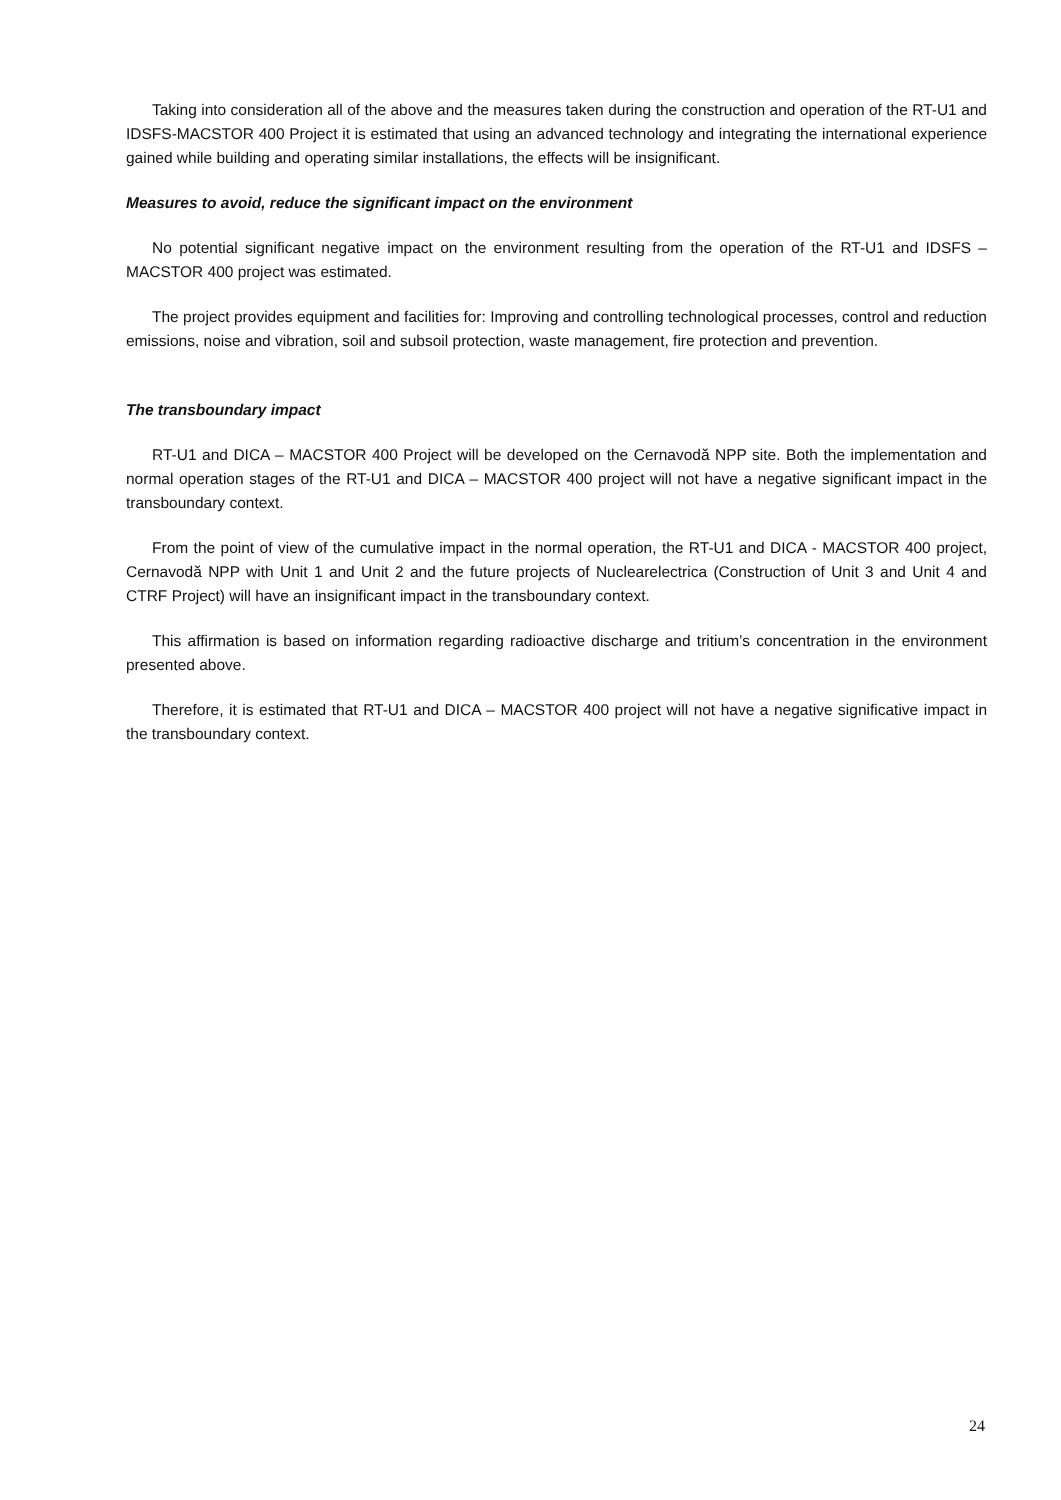Taking into consideration all of the above and the measures taken during the construction and operation of the RT-U1 and IDSFS-MACSTOR 400 Project it is estimated that using an advanced technology and integrating the international experience gained while building and operating similar installations, the effects will be insignificant.
Measures to avoid, reduce the significant impact on the environment
No potential significant negative impact on the environment resulting from the operation of the RT-U1 and IDSFS – MACSTOR 400 project was estimated.
The project provides equipment and facilities for: Improving and controlling technological processes, control and reduction emissions, noise and vibration, soil and subsoil protection, waste management, fire protection and prevention.
The transboundary impact
RT-U1 and DICA – MACSTOR 400 Project will be developed on the Cernavodă NPP site. Both the implementation and normal operation stages of the RT-U1 and DICA – MACSTOR 400 project will not have a negative significant impact in the transboundary context.
From the point of view of the cumulative impact in the normal operation, the RT-U1 and DICA - MACSTOR 400 project, Cernavodă NPP with Unit 1 and Unit 2 and the future projects of Nuclearelectrica (Construction of Unit 3 and Unit 4 and CTRF Project) will have an insignificant impact in the transboundary context.
This affirmation is based on information regarding radioactive discharge and tritium’s concentration in the environment presented above.
Therefore, it is estimated that RT-U1 and DICA – MACSTOR 400 project will not have a negative significative impact in the transboundary context.
24